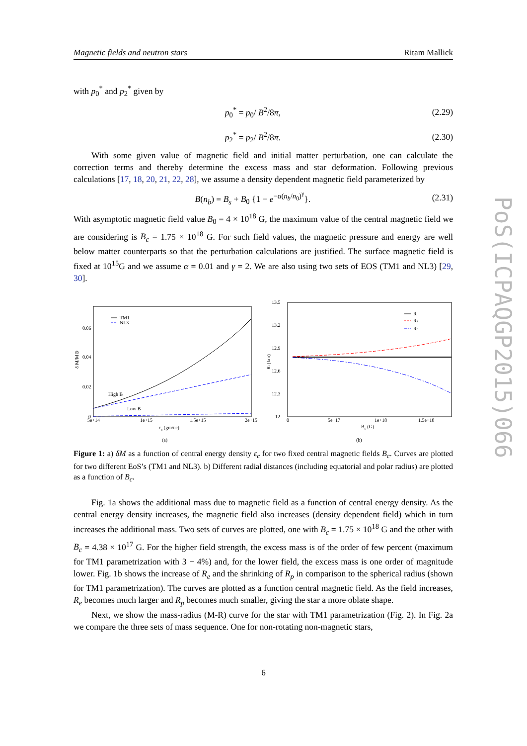Magnetic fields and neutron stars Ritam Mallick
PoS(ICPAQGP2015)066
with p<sub>0</sub><sup>*</sup> and p<sub>2</sub><sup>*</sup> given by
p<sub>0</sub><sup>*</sup> = p<sub>0</sub>/ B<sup>2</sup>/8π, (2.29)
p<sub>2</sub><sup>*</sup> = p<sub>2</sub>/ B<sup>2</sup>/8π. (2.30)
With some given value of magnetic field and initial matter perturbation, one can calculate the correction terms and thereby determine the excess mass and star deformation. Following previous calculations [17, 18, 20, 21, 22, 28], we assume a density dependent magnetic field parameterized by
B(n<sub>b</sub>) = B<sub>s</sub> + B<sub>0</sub> {1 − e<sup>−α(n<sub>b</sub>/n<sub>0</sub>)<sup>γ</sup></sup>}. (2.31)
With asymptotic magnetic field value B<sub>0</sub> = 4 × 10<sup>18</sup> G, the maximum value of the central magnetic field we are considering is B<sub>c</sub> = 1.75 × 10<sup>18</sup> G. For such field values, the magnetic pressure and energy are well below matter counterparts so that the perturbation calculations are justified. The surface magnetic field is fixed at 10<sup>15</sup>G and we assume α = 0.01 and γ = 2. We are also using two sets of EOS (TM1 and NL3) [29, 30].
δ M/M⊙
0.06
0.04
0.02
0
5e+14
1e+15
1.5e+15
2e+15
εc (gm/cc)
(a)
TM1
NL3
High B
Low B
13.5
13.2
12.9
12.6
12.3
12
0
5e+17
1e+18
1.5e+18
Ri (km)
Bc (G)
(b)
R
Re
Rp
Figure 1: a) δM as a function of central energy density ε<sub>c</sub> for two fixed central magnetic fields B<sub>c</sub>. Curves are plotted for two different EoS’s (TM1 and NL3). b) Different radial distances (including equatorial and polar radius) are plotted as a function of B<sub>c</sub>.
Fig. 1a shows the additional mass due to magnetic field as a function of central energy density. As the central energy density increases, the magnetic field also increases (density dependent field) which in turn increases the additional mass. Two sets of curves are plotted, one with B<sub>c</sub> = 1.75 × 10<sup>18</sup> G and the other with B<sub>c</sub> = 4.38 × 10<sup>17</sup> G. For the higher field strength, the excess mass is of the order of few percent (maximum for TM1 parametrization with 3 − 4%) and, for the lower field, the excess mass is one order of magnitude lower. Fig. 1b shows the increase of R<sub>e</sub> and the shrinking of R<sub>p</sub> in comparison to the spherical radius (shown for TM1 parametrization). The curves are plotted as a function central magnetic field. As the field increases, R<sub>e</sub> becomes much larger and R<sub>p</sub> becomes much smaller, giving the star a more oblate shape.
Next, we show the mass-radius (M-R) curve for the star with TM1 parametrization (Fig. 2). In Fig. 2a we compare the three sets of mass sequence. One for non-rotating non-magnetic stars,
6